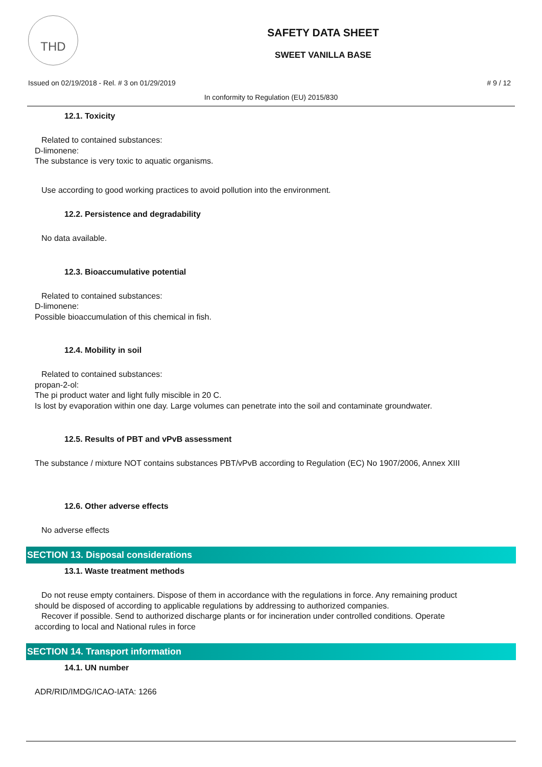THD
SAFETY DATA SHEET
SWEET VANILLA BASE
Issued on 02/19/2018 - Rel. # 3 on 01/29/2019 # 9 / 12
In conformity to Regulation (EU) 2015/830
12.1. Toxicity
Related to contained substances:
D-limonene:
The substance is very toxic to aquatic organisms.
Use according to good working practices to avoid pollution into the environment.
12.2. Persistence and degradability
No data available.
12.3. Bioaccumulative potential
Related to contained substances:
D-limonene:
Possible bioaccumulation of this chemical in fish.
12.4. Mobility in soil
Related to contained substances:
propan-2-ol:
The pi product water and light fully miscible in 20 C.
Is lost by evaporation within one day. Large volumes can penetrate into the soil and contaminate groundwater.
12.5. Results of PBT and vPvB assessment
The substance / mixture NOT contains substances PBT/vPvB according to Regulation (EC) No 1907/2006, Annex XIII
12.6. Other adverse effects
No adverse effects
SECTION 13. Disposal considerations
13.1. Waste treatment methods
Do not reuse empty containers. Dispose of them in accordance with the regulations in force. Any remaining product
should be disposed of according to applicable regulations by addressing to authorized companies.
Recover if possible. Send to authorized discharge plants or for incineration under controlled conditions. Operate
according to local and National rules in force
SECTION 14. Transport information
14.1. UN number
ADR/RID/IMDG/ICAO-IATA: 1266